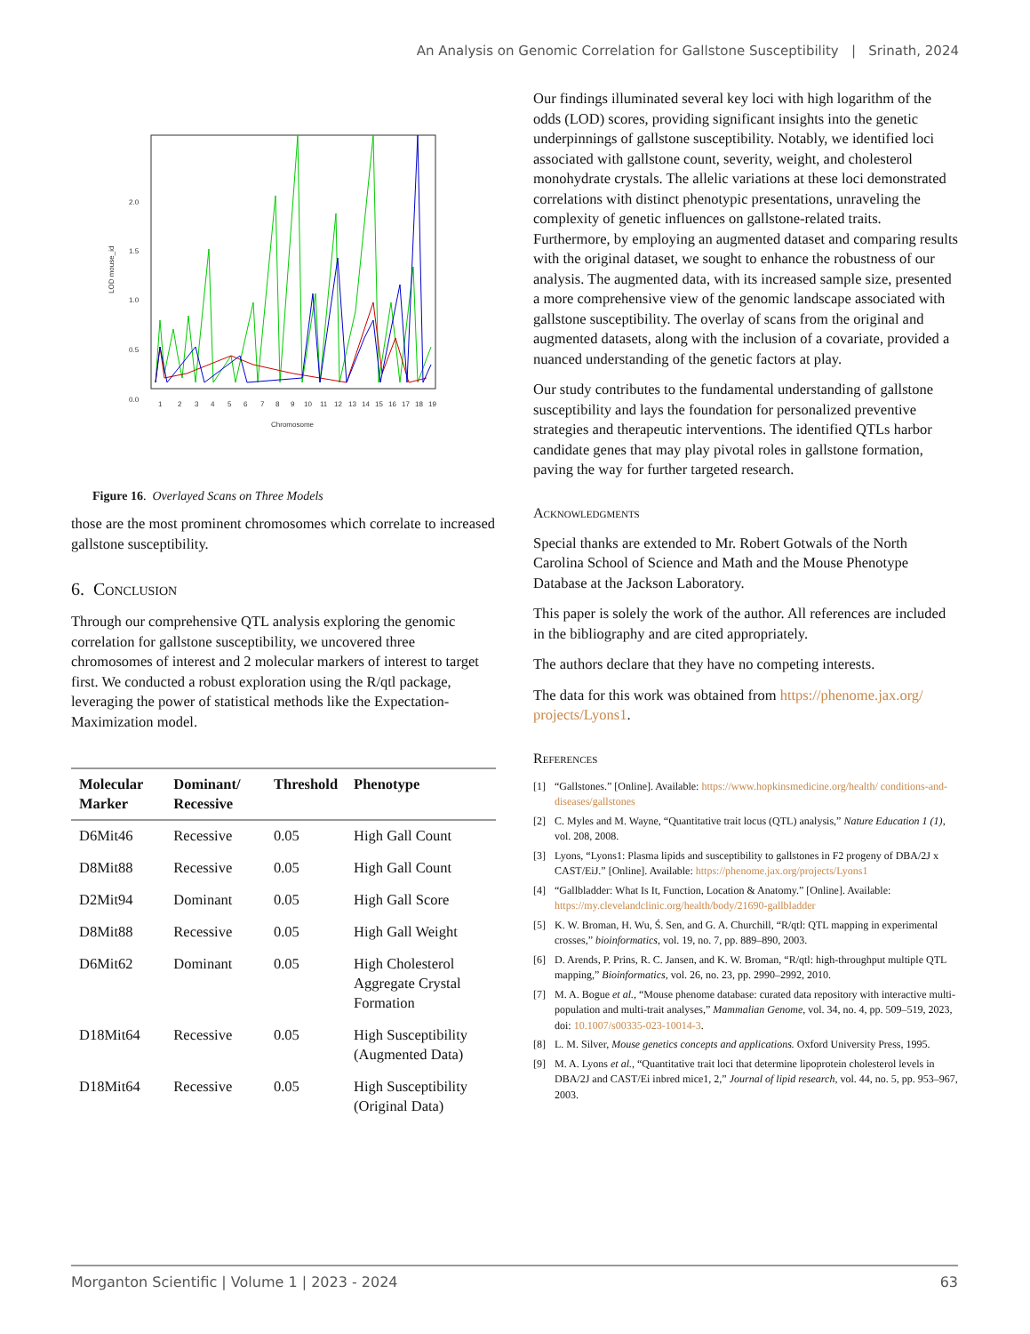An Analysis on Genomic Correlation for Gallstone Susceptibility | Srinath, 2024
2.0
1.5
1.0
0.5
0.0
LOD mouse_id
1
2
3
4
5
6
7
8
9
10
11
12
13
14
15
16
17
18
19
Chromosome
Figure 16. Overlayed Scans on Three Models
those are the most prominent chromosomes which correlate to increased gallstone susceptibility.
6. Conclusion
Through our comprehensive QTL analysis exploring the genomic correlation for gallstone susceptibility, we uncovered three chromosomes of interest and 2 molecular markers of interest to target first. We conducted a robust exploration using the R/qtl package, leveraging the power of statistical methods like the Expectation-Maximization model.
| Molecular Marker | Dominant/ Recessive | Threshold | Phenotype |
| --- | --- | --- | --- |
| D6Mit46 | Recessive | 0.05 | High Gall Count |
| D8Mit88 | Recessive | 0.05 | High Gall Count |
| D2Mit94 | Dominant | 0.05 | High Gall Score |
| D8Mit88 | Recessive | 0.05 | High Gall Weight |
| D6Mit62 | Dominant | 0.05 | High Cholesterol Aggregate Crystal Formation |
| D18Mit64 | Recessive | 0.05 | High Susceptibility (Augmented Data) |
| D18Mit64 | Recessive | 0.05 | High Susceptibility (Original Data) |
Our findings illuminated several key loci with high logarithm of the odds (LOD) scores, providing significant insights into the genetic underpinnings of gallstone susceptibility. Notably, we identified loci associated with gallstone count, severity, weight, and cholesterol monohydrate crystals. The allelic variations at these loci demonstrated correlations with distinct phenotypic presentations, unraveling the complexity of genetic influences on gallstone-related traits. Furthermore, by employing an augmented dataset and comparing results with the original dataset, we sought to enhance the robustness of our analysis. The augmented data, with its increased sample size, presented a more comprehensive view of the genomic landscape associated with gallstone susceptibility. The overlay of scans from the original and augmented datasets, along with the inclusion of a covariate, provided a nuanced understanding of the genetic factors at play.
Our study contributes to the fundamental understanding of gallstone susceptibility and lays the foundation for personalized preventive strategies and therapeutic interventions. The identified QTLs harbor candidate genes that may play pivotal roles in gallstone formation, paving the way for further targeted research.
Acknowledgments
Special thanks are extended to Mr. Robert Gotwals of the North Carolina School of Science and Math and the Mouse Phenotype Database at the Jackson Laboratory.
This paper is solely the work of the author. All references are included in the bibliography and are cited appropriately.
The authors declare that they have no competing interests.
The data for this work was obtained from https://phenome.jax.org/ projects/Lyons1.
References
[1] “Gallstones.” [Online]. Available: https://www.hopkinsmedicine.org/health/ conditions-and-diseases/gallstones
[2] C. Myles and M. Wayne, “Quantitative trait locus (QTL) analysis,” Nature Education 1 (1), vol. 208, 2008.
[3] Lyons, “Lyons1: Plasma lipids and susceptibility to gallstones in F2 progeny of DBA/2J x CAST/EiJ.” [Online]. Available: https://phenome.jax.org/projects/Lyons1
[4] “Gallbladder: What Is It, Function, Location & Anatomy.” [Online]. Available: https://my.clevelandclinic.org/health/body/21690-gallbladder
[5] K. W. Broman, H. Wu, Ś. Sen, and G. A. Churchill, “R/qtl: QTL mapping in experimental crosses,” bioinformatics, vol. 19, no. 7, pp. 889–890, 2003.
[6] D. Arends, P. Prins, R. C. Jansen, and K. W. Broman, “R/qtl: high-throughput multiple QTL mapping,” Bioinformatics, vol. 26, no. 23, pp. 2990–2992, 2010.
[7] M. A. Bogue et al., “Mouse phenome database: curated data repository with interactive multi-population and multi-trait analyses,” Mammalian Genome, vol. 34, no. 4, pp. 509–519, 2023, doi: 10.1007/s00335-023-10014-3.
[8] L. M. Silver, Mouse genetics concepts and applications. Oxford University Press, 1995.
[9] M. A. Lyons et al., “Quantitative trait loci that determine lipoprotein cholesterol levels in DBA/2J and CAST/Ei inbred mice1, 2,” Journal of lipid research, vol. 44, no. 5, pp. 953–967, 2003.
Morganton Scientific | Volume 1 | 2023 - 2024 63